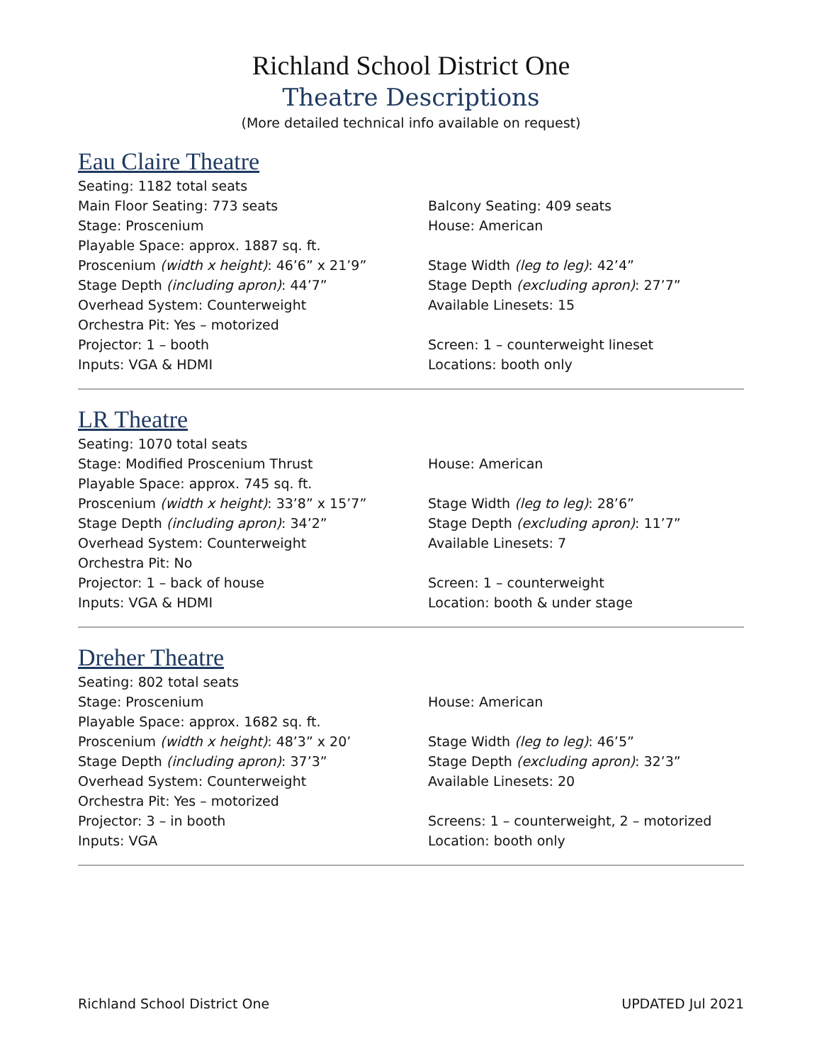Richland School District One
Theatre Descriptions
(More detailed technical info available on request)
Eau Claire Theatre
Seating: 1182 total seats
Main Floor Seating: 773 seats Balcony Seating: 409 seats
Stage: Proscenium House: American
Playable Space: approx. 1887 sq. ft.
Proscenium (width x height): 46’6” x 21’9” Stage Width (leg to leg): 42’4”
Stage Depth (including apron): 44’7” Stage Depth (excluding apron): 27’7”
Overhead System: Counterweight Available Linesets: 15
Orchestra Pit: Yes – motorized
Projector: 1 – booth Screen: 1 – counterweight lineset
Inputs: VGA & HDMI Locations: booth only
LR Theatre
Seating: 1070 total seats
Stage: Modified Proscenium Thrust House: American
Playable Space: approx. 745 sq. ft.
Proscenium (width x height): 33’8” x 15’7” Stage Width (leg to leg): 28’6”
Stage Depth (including apron): 34’2” Stage Depth (excluding apron): 11’7”
Overhead System: Counterweight Available Linesets: 7
Orchestra Pit: No
Projector: 1 – back of house Screen: 1 – counterweight
Inputs: VGA & HDMI Location: booth & under stage
Dreher Theatre
Seating: 802 total seats
Stage: Proscenium House: American
Playable Space: approx. 1682 sq. ft.
Proscenium (width x height): 48’3” x 20’ Stage Width (leg to leg): 46’5”
Stage Depth (including apron): 37’3” Stage Depth (excluding apron): 32’3”
Overhead System: Counterweight Available Linesets: 20
Orchestra Pit: Yes – motorized
Projector: 3 – in booth Screens: 1 – counterweight, 2 – motorized
Inputs: VGA Location: booth only
Richland School District One UPDATED Jul 2021